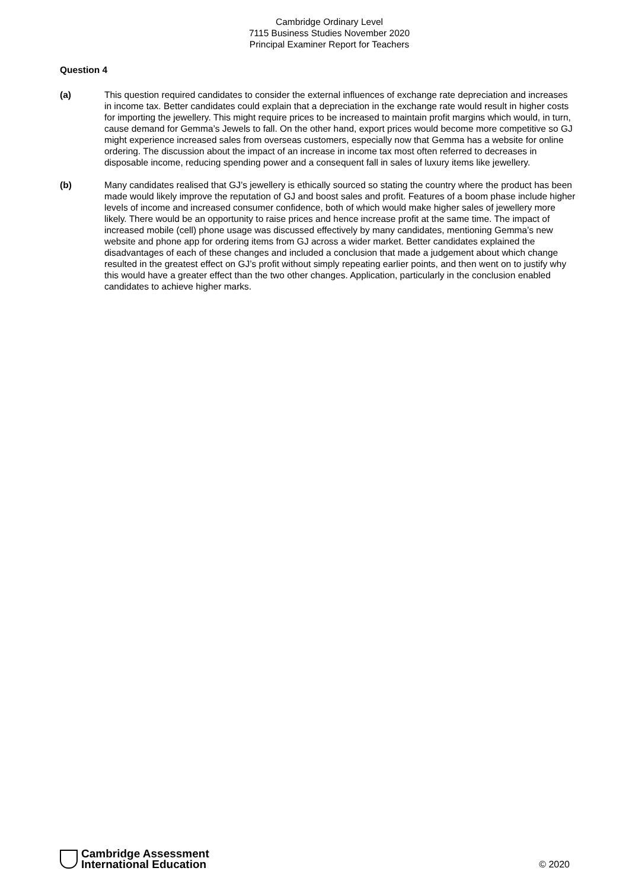Cambridge Ordinary Level
7115 Business Studies November 2020
Principal Examiner Report for Teachers
Question 4
(a) This question required candidates to consider the external influences of exchange rate depreciation and increases in income tax. Better candidates could explain that a depreciation in the exchange rate would result in higher costs for importing the jewellery. This might require prices to be increased to maintain profit margins which would, in turn, cause demand for Gemma’s Jewels to fall. On the other hand, export prices would become more competitive so GJ might experience increased sales from overseas customers, especially now that Gemma has a website for online ordering. The discussion about the impact of an increase in income tax most often referred to decreases in disposable income, reducing spending power and a consequent fall in sales of luxury items like jewellery.
(b) Many candidates realised that GJ’s jewellery is ethically sourced so stating the country where the product has been made would likely improve the reputation of GJ and boost sales and profit. Features of a boom phase include higher levels of income and increased consumer confidence, both of which would make higher sales of jewellery more likely. There would be an opportunity to raise prices and hence increase profit at the same time. The impact of increased mobile (cell) phone usage was discussed effectively by many candidates, mentioning Gemma’s new website and phone app for ordering items from GJ across a wider market. Better candidates explained the disadvantages of each of these changes and included a conclusion that made a judgement about which change resulted in the greatest effect on GJ’s profit without simply repeating earlier points, and then went on to justify why this would have a greater effect than the two other changes. Application, particularly in the conclusion enabled candidates to achieve higher marks.
Cambridge Assessment
International Education
© 2020